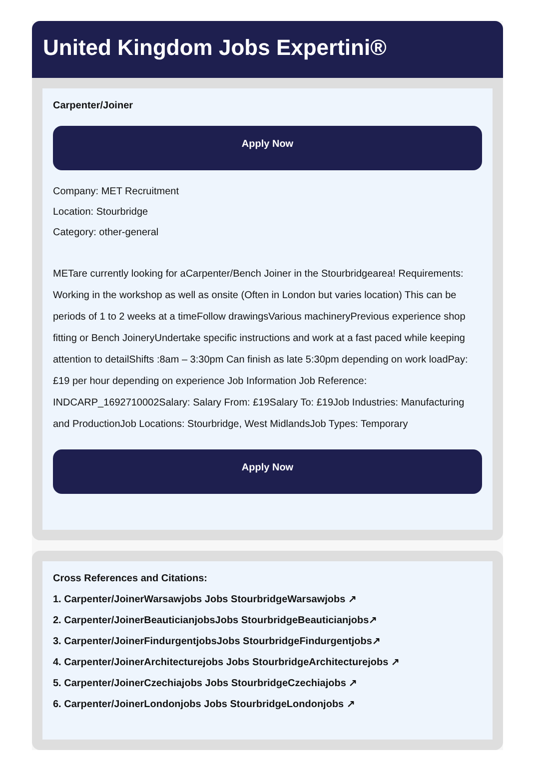United Kingdom Jobs Expertini®
Carpenter/Joiner
Apply Now
Company: MET Recruitment
Location: Stourbridge
Category: other-general
METare currently looking for aCarpenter/Bench Joiner in the Stourbridgearea! Requirements: Working in the workshop as well as onsite (Often in London but varies location) This can be periods of 1 to 2 weeks at a timeFollow drawingsVarious machineryPrevious experience shop fitting or Bench JoineryUndertake specific instructions and work at a fast paced while keeping attention to detailShifts :8am – 3:30pm Can finish as late 5:30pm depending on work loadPay:£19 per hour depending on experience Job Information Job Reference: INDCARP_1692710002Salary: Salary From: £19Salary To: £19Job Industries: Manufacturing and ProductionJob Locations: Stourbridge, West MidlandsJob Types: Temporary
Apply Now
Cross References and Citations:
1. Carpenter/JoinerWarsawjobs Jobs StourbridgeWarsawjobs ↗
2. Carpenter/JoinerBeauticianjobsJobs StourbridgeBeauticianjobs↗
3. Carpenter/JoinerFindurgentjobsJobs StourbridgeFindurgentjobs↗
4. Carpenter/JoinerArchitecturejobs Jobs StourbridgeArchitecturejobs ↗
5. Carpenter/JoinerCzechiajobs Jobs StourbridgeCzechiajobs ↗
6. Carpenter/JoinerLondonjobs Jobs StourbridgeLondonjobs ↗